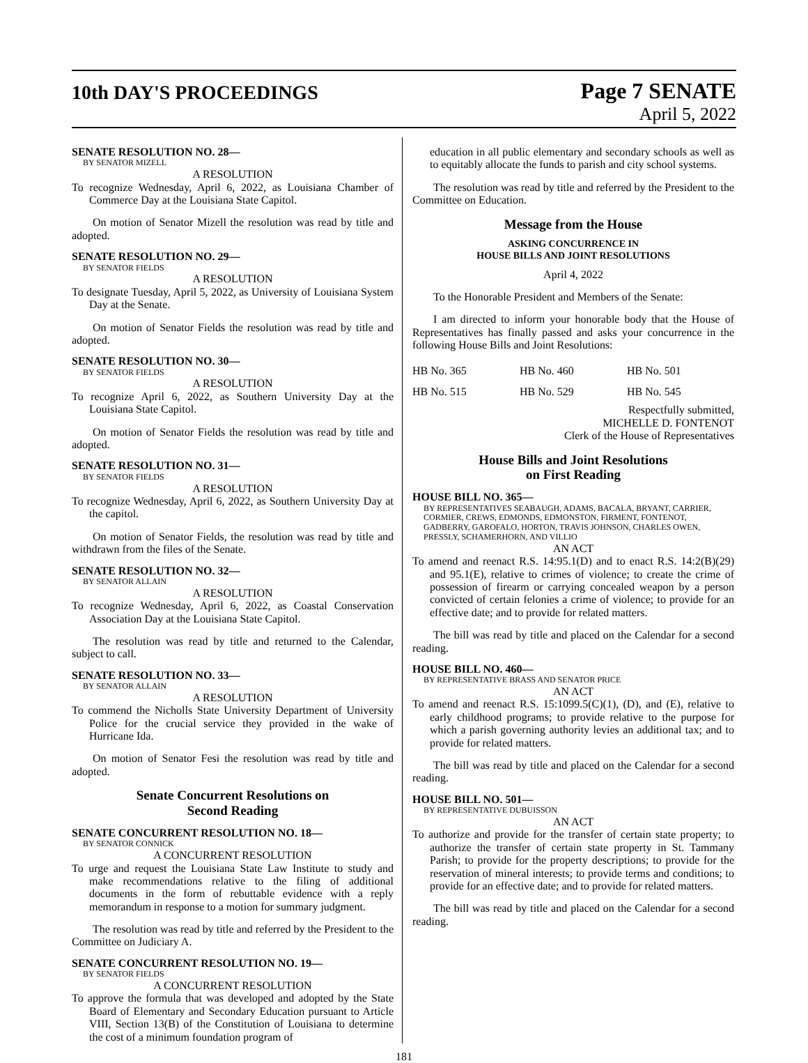10th DAY'S PROCEEDINGS
Page 7 SENATE
April 5, 2022
SENATE RESOLUTION NO. 28—
BY SENATOR MIZELL
A RESOLUTION
To recognize Wednesday, April 6, 2022, as Louisiana Chamber of Commerce Day at the Louisiana State Capitol.
On motion of Senator Mizell the resolution was read by title and adopted.
SENATE RESOLUTION NO. 29—
BY SENATOR FIELDS
A RESOLUTION
To designate Tuesday, April 5, 2022, as University of Louisiana System Day at the Senate.
On motion of Senator Fields the resolution was read by title and adopted.
SENATE RESOLUTION NO. 30—
BY SENATOR FIELDS
A RESOLUTION
To recognize April 6, 2022, as Southern University Day at the Louisiana State Capitol.
On motion of Senator Fields the resolution was read by title and adopted.
SENATE RESOLUTION NO. 31—
BY SENATOR FIELDS
A RESOLUTION
To recognize Wednesday, April 6, 2022, as Southern University Day at the capitol.
On motion of Senator Fields, the resolution was read by title and withdrawn from the files of the Senate.
SENATE RESOLUTION NO. 32—
BY SENATOR ALLAIN
A RESOLUTION
To recognize Wednesday, April 6, 2022, as Coastal Conservation Association Day at the Louisiana State Capitol.
The resolution was read by title and returned to the Calendar, subject to call.
SENATE RESOLUTION NO. 33—
BY SENATOR ALLAIN
A RESOLUTION
To commend the Nicholls State University Department of University Police for the crucial service they provided in the wake of Hurricane Ida.
On motion of Senator Fesi the resolution was read by title and adopted.
Senate Concurrent Resolutions on
Second Reading
SENATE CONCURRENT RESOLUTION NO. 18—
BY SENATOR CONNICK
A CONCURRENT RESOLUTION
To urge and request the Louisiana State Law Institute to study and make recommendations relative to the filing of additional documents in the form of rebuttable evidence with a reply memorandum in response to a motion for summary judgment.
The resolution was read by title and referred by the President to the Committee on Judiciary A.
SENATE CONCURRENT RESOLUTION NO. 19—
BY SENATOR FIELDS
A CONCURRENT RESOLUTION
To approve the formula that was developed and adopted by the State Board of Elementary and Secondary Education pursuant to Article VIII, Section 13(B) of the Constitution of Louisiana to determine the cost of a minimum foundation program of
education in all public elementary and secondary schools as well as to equitably allocate the funds to parish and city school systems.
The resolution was read by title and referred by the President to the Committee on Education.
Message from the House
ASKING CONCURRENCE IN
HOUSE BILLS AND JOINT RESOLUTIONS
April 4, 2022
To the Honorable President and Members of the Senate:
I am directed to inform your honorable body that the House of Representatives has finally passed and asks your concurrence in the following House Bills and Joint Resolutions:
| HB No. 365 | HB No. 460 | HB No. 501 |
| HB No. 515 | HB No. 529 | HB No. 545 |
Respectfully submitted,
MICHELLE D. FONTENOT
Clerk of the House of Representatives
House Bills and Joint Resolutions
on First Reading
HOUSE BILL NO. 365—
BY REPRESENTATIVES SEABAUGH, ADAMS, BACALA, BRYANT, CARRIER, CORMIER, CREWS, EDMONDS, EDMONSTON, FIRMENT, FONTENOT, GADBERRY, GAROFALO, HORTON, TRAVIS JOHNSON, CHARLES OWEN, PRESSLY, SCHAMERHORN, AND VILLIO
AN ACT
To amend and reenact R.S. 14:95.1(D) and to enact R.S. 14:2(B)(29) and 95.1(E), relative to crimes of violence; to create the crime of possession of firearm or carrying concealed weapon by a person convicted of certain felonies a crime of violence; to provide for an effective date; and to provide for related matters.
The bill was read by title and placed on the Calendar for a second reading.
HOUSE BILL NO. 460—
BY REPRESENTATIVE BRASS AND SENATOR PRICE
AN ACT
To amend and reenact R.S. 15:1099.5(C)(1), (D), and (E), relative to early childhood programs; to provide relative to the purpose for which a parish governing authority levies an additional tax; and to provide for related matters.
The bill was read by title and placed on the Calendar for a second reading.
HOUSE BILL NO. 501—
BY REPRESENTATIVE DUBUISSON
AN ACT
To authorize and provide for the transfer of certain state property; to authorize the transfer of certain state property in St. Tammany Parish; to provide for the property descriptions; to provide for the reservation of mineral interests; to provide terms and conditions; to provide for an effective date; and to provide for related matters.
The bill was read by title and placed on the Calendar for a second reading.
181